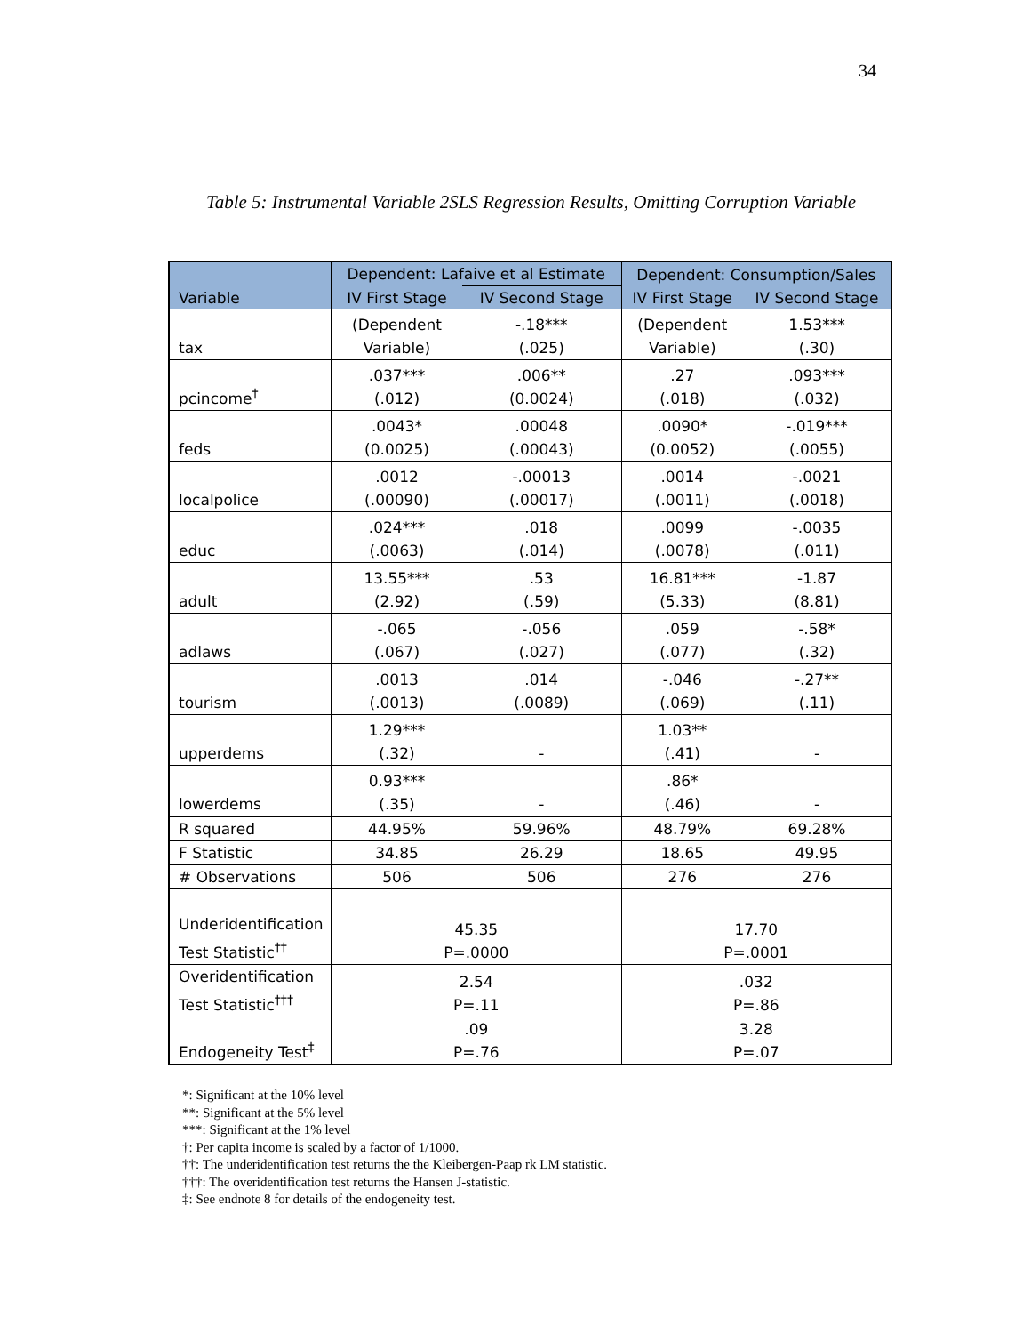34
Table 5: Instrumental Variable 2SLS Regression Results, Omitting Corruption Variable
| Variable | Dependent: Lafaive et al Estimate | | Dependent: Consumption/Sales | |
| --- | --- | --- | --- | --- |
| | IV First Stage | IV Second Stage | IV First Stage | IV Second Stage |
| tax | (Dependent Variable) | -.18*** (.025) | (Dependent Variable) | 1.53*** (.30) |
| pcincome<sup>†</sup> | .037*** (.012) | .006** (0.0024) | .27 (.018) | .093*** (.032) |
| feds | .0043* (0.0025) | .00048 (.00043) | .0090* (0.0052) | -.019*** (.0055) |
| localpolice | .0012 (.00090) | -.00013 (.00017) | .0014 (.0011) | -.0021 (.0018) |
| educ | .024*** (.0063) | .018 (.014) | .0099 (.0078) | -.0035 (.011) |
| adult | 13.55*** (2.92) | .53 (.59) | 16.81*** (5.33) | -1.87 (8.81) |
| adlaws | -.065 (.067) | -.056 (.027) | .059 (.077) | -.58* (.32) |
| tourism | .0013 (.0013) | .014 (.0089) | -.046 (.069) | -.27** (.11) |
| upperdems | 1.29*** (.32) | - | 1.03** (.41) | - |
| lowerdems | 0.93*** (.35) | - | .86* (.46) | - |
| R squared | 44.95% | 59.96% | 48.79% | 69.28% |
| F Statistic | 34.85 | 26.29 | 18.65 | 49.95 |
| # Observations | 506 | 506 | 276 | 276 |
| Underidentification Test Statistic<sup>††</sup> | 45.35 P=.0000 | | 17.70 P=.0001 | |
| Overidentification Test Statistic<sup>†††</sup> | 2.54 P=.11 | | .032 P=.86 | |
| Endogeneity Test<sup>‡</sup> | .09 P=.76 | | 3.28 P=.07 | |
*: Significant at the 10% level
**: Significant at the 5% level
***: Significant at the 1% level
†: Per capita income is scaled by a factor of 1/1000.
††: The underidentification test returns the the Kleibergen-Paap rk LM statistic.
†††: The overidentification test returns the Hansen J-statistic.
‡: See endnote 8 for details of the endogeneity test.